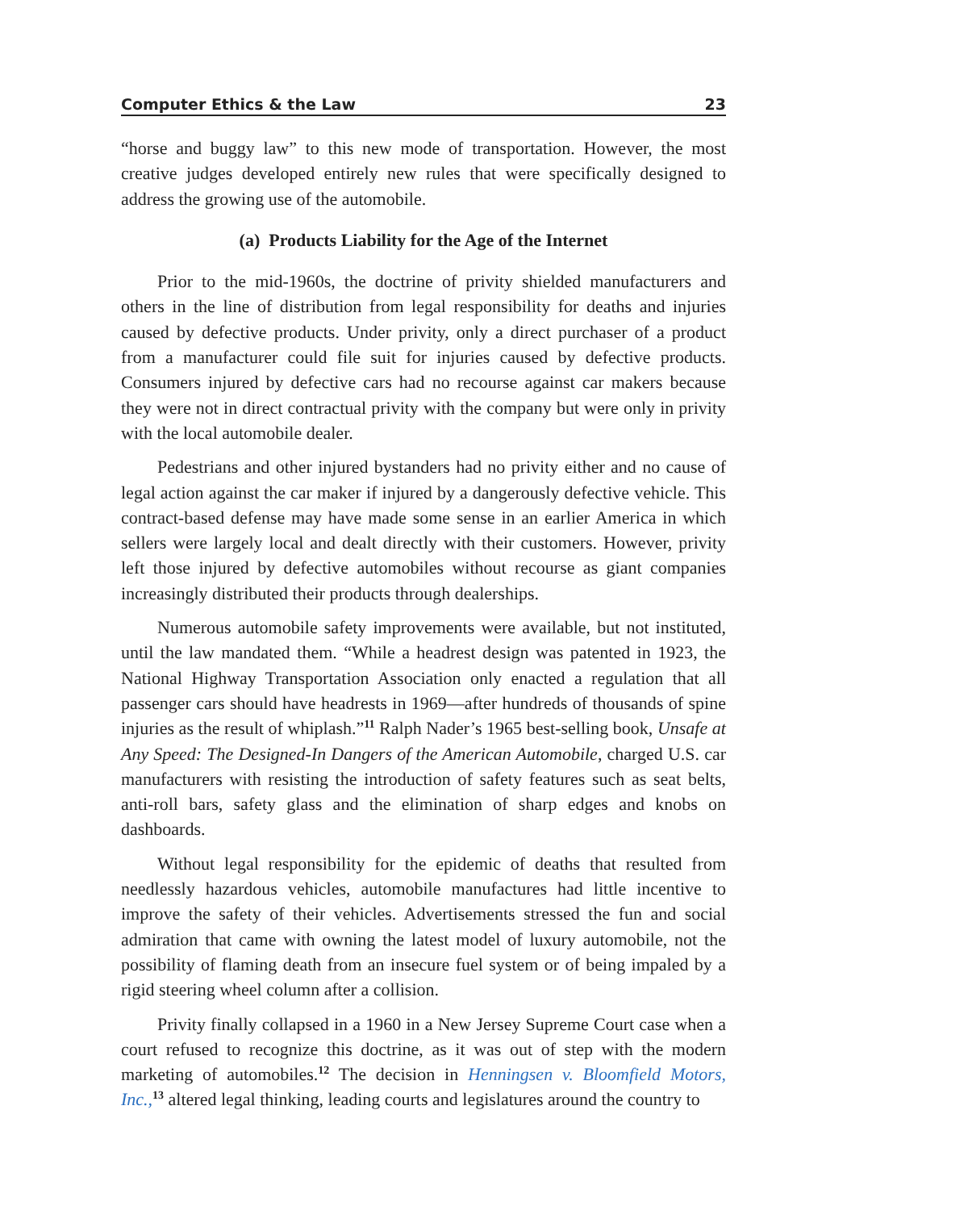Computer Ethics & the Law 23
“horse and buggy law” to this new mode of transportation. However, the most creative judges developed entirely new rules that were specifically designed to address the growing use of the automobile.
(a) Products Liability for the Age of the Internet
Prior to the mid-1960s, the doctrine of privity shielded manufacturers and others in the line of distribution from legal responsibility for deaths and injuries caused by defective products. Under privity, only a direct purchaser of a product from a manufacturer could file suit for injuries caused by defective products. Consumers injured by defective cars had no recourse against car makers because they were not in direct contractual privity with the company but were only in privity with the local automobile dealer.
Pedestrians and other injured bystanders had no privity either and no cause of legal action against the car maker if injured by a dangerously defective vehicle. This contract-based defense may have made some sense in an earlier America in which sellers were largely local and dealt directly with their customers. However, privity left those injured by defective automobiles without recourse as giant companies increasingly distributed their products through dealerships.
Numerous automobile safety improvements were available, but not instituted, until the law mandated them. “While a headrest design was patented in 1923, the National Highway Transportation Association only enacted a regulation that all passenger cars should have headrests in 1969—after hundreds of thousands of spine injuries as the result of whiplash.”<sup>11</sup> Ralph Nader’s 1965 best-selling book, Unsafe at Any Speed: The Designed-In Dangers of the American Automobile, charged U.S. car manufacturers with resisting the introduction of safety features such as seat belts, anti-roll bars, safety glass and the elimination of sharp edges and knobs on dashboards.
Without legal responsibility for the epidemic of deaths that resulted from needlessly hazardous vehicles, automobile manufactures had little incentive to improve the safety of their vehicles. Advertisements stressed the fun and social admiration that came with owning the latest model of luxury automobile, not the possibility of flaming death from an insecure fuel system or of being impaled by a rigid steering wheel column after a collision.
Privity finally collapsed in a 1960 in a New Jersey Supreme Court case when a court refused to recognize this doctrine, as it was out of step with the modern marketing of automobiles.<sup>12</sup> The decision in Henningsen v. Bloomfield Motors, Inc.,<sup>13</sup> altered legal thinking, leading courts and legislatures around the country to